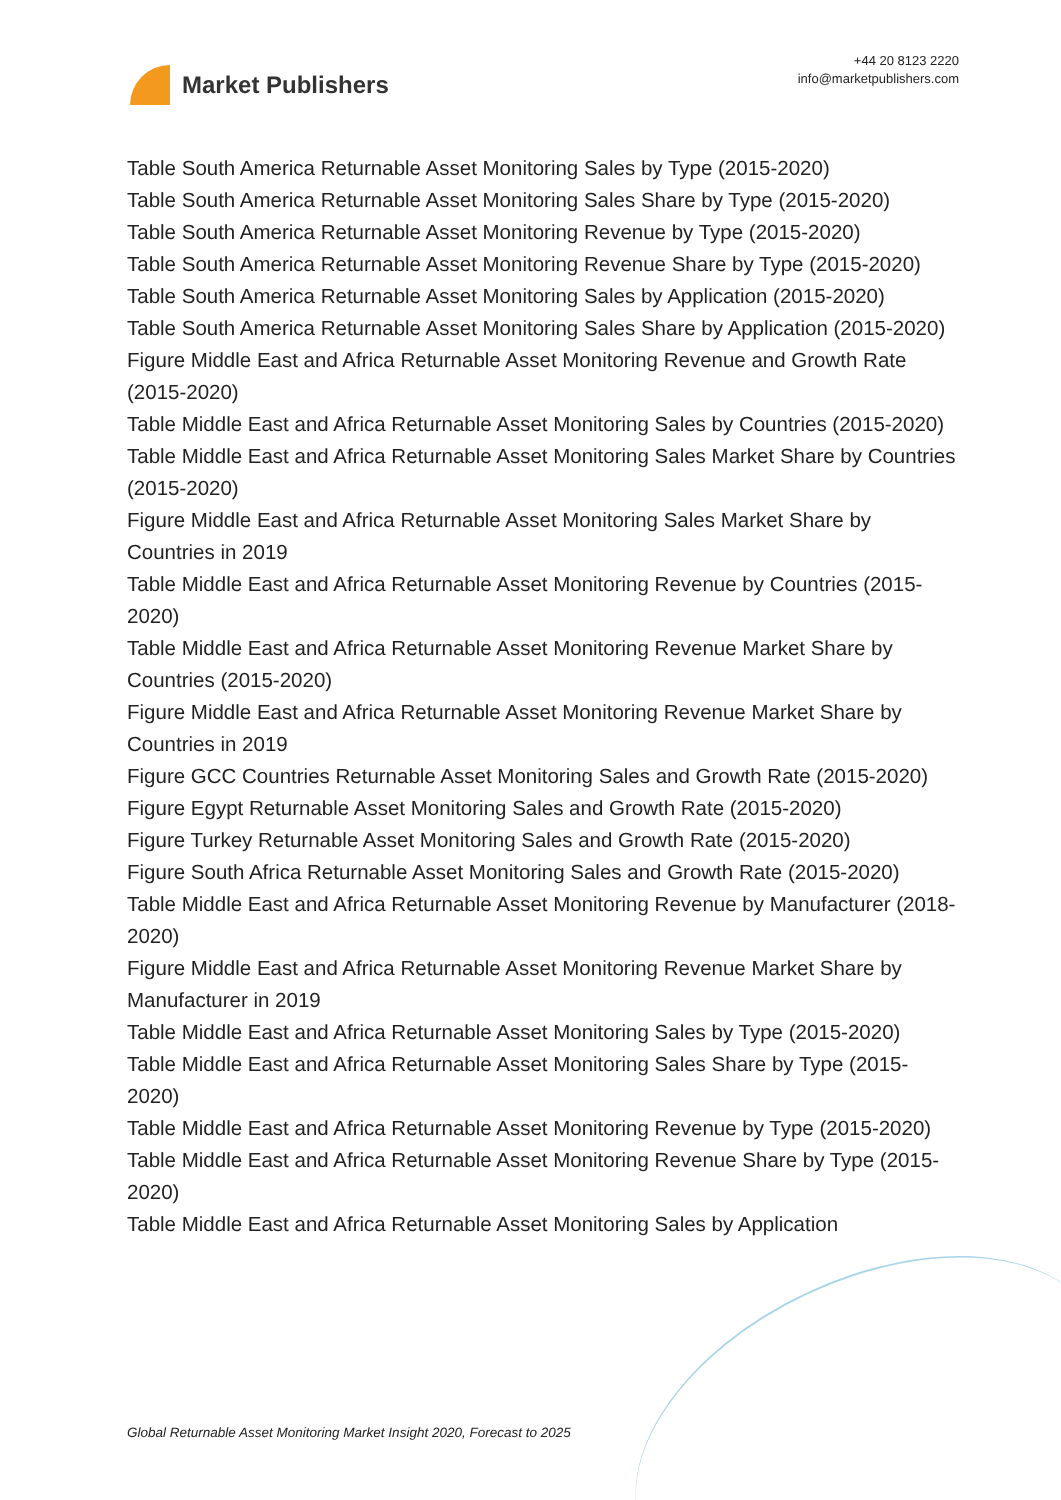Market Publishers
+44 20 8123 2220
info@marketpublishers.com
Table South America Returnable Asset Monitoring Sales by Type (2015-2020)
Table South America Returnable Asset Monitoring Sales Share by Type (2015-2020)
Table South America Returnable Asset Monitoring Revenue by Type (2015-2020)
Table South America Returnable Asset Monitoring Revenue Share by Type (2015-2020)
Table South America Returnable Asset Monitoring Sales by Application (2015-2020)
Table South America Returnable Asset Monitoring Sales Share by Application (2015-2020)
Figure Middle East and Africa Returnable Asset Monitoring Revenue and Growth Rate (2015-2020)
Table Middle East and Africa Returnable Asset Monitoring Sales by Countries (2015-2020)
Table Middle East and Africa Returnable Asset Monitoring Sales Market Share by Countries (2015-2020)
Figure Middle East and Africa Returnable Asset Monitoring Sales Market Share by Countries in 2019
Table Middle East and Africa Returnable Asset Monitoring Revenue by Countries (2015-2020)
Table Middle East and Africa Returnable Asset Monitoring Revenue Market Share by Countries (2015-2020)
Figure Middle East and Africa Returnable Asset Monitoring Revenue Market Share by Countries in 2019
Figure GCC Countries Returnable Asset Monitoring Sales and Growth Rate (2015-2020)
Figure Egypt Returnable Asset Monitoring Sales and Growth Rate (2015-2020)
Figure Turkey Returnable Asset Monitoring Sales and Growth Rate (2015-2020)
Figure South Africa Returnable Asset Monitoring Sales and Growth Rate (2015-2020)
Table Middle East and Africa Returnable Asset Monitoring Revenue by Manufacturer (2018-2020)
Figure Middle East and Africa Returnable Asset Monitoring Revenue Market Share by Manufacturer in 2019
Table Middle East and Africa Returnable Asset Monitoring Sales by Type (2015-2020)
Table Middle East and Africa Returnable Asset Monitoring Sales Share by Type (2015-2020)
Table Middle East and Africa Returnable Asset Monitoring Revenue by Type (2015-2020)
Table Middle East and Africa Returnable Asset Monitoring Revenue Share by Type (2015-2020)
Table Middle East and Africa Returnable Asset Monitoring Sales by Application
Global Returnable Asset Monitoring Market Insight 2020, Forecast to 2025